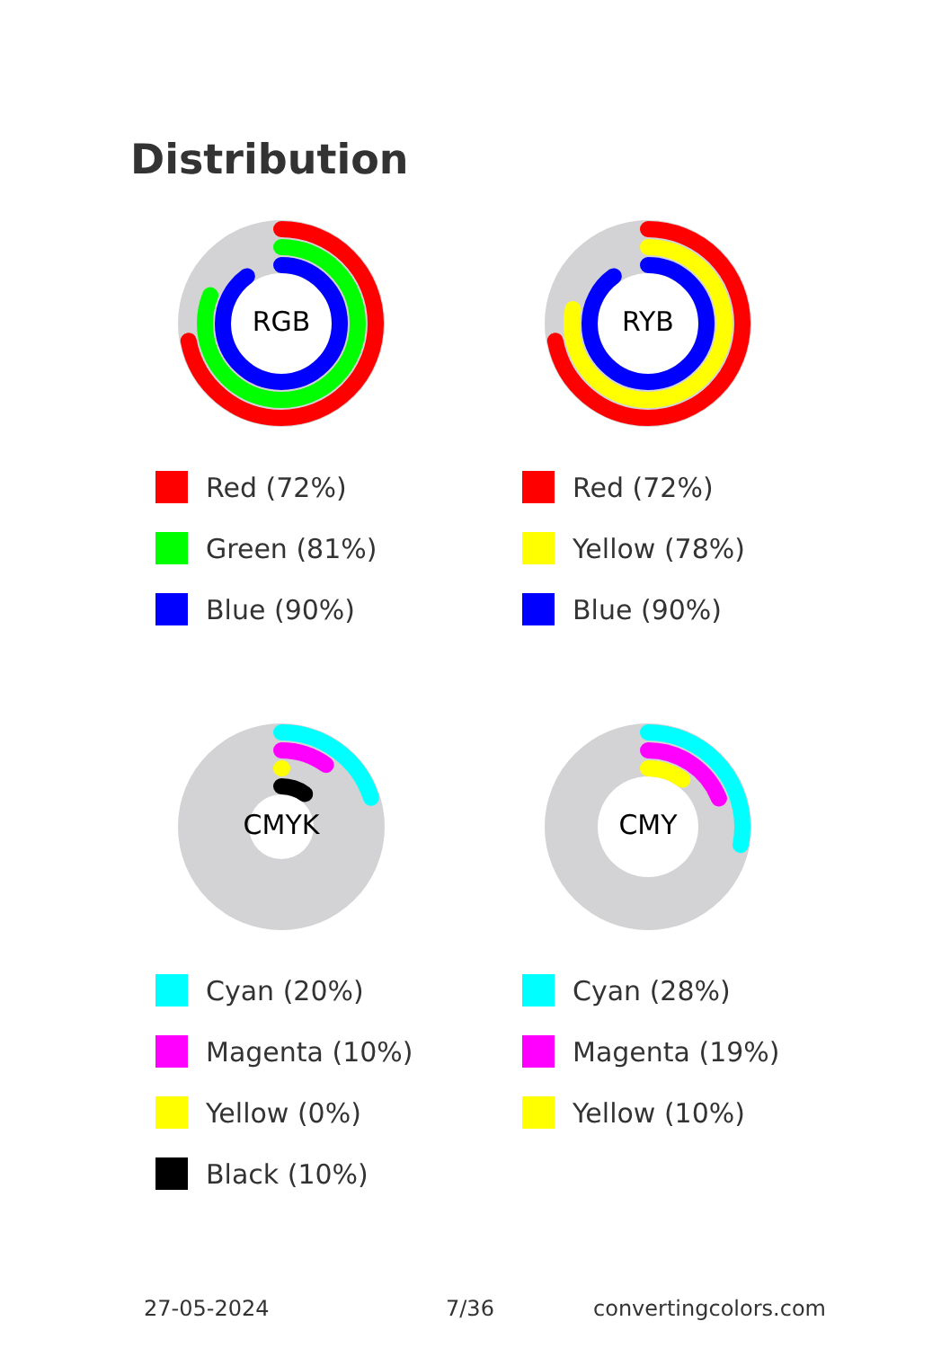Distribution
RGB
Red (72%)
Green (81%)
Blue (90%)
RYB
Red (72%)
Yellow (78%)
Blue (90%)
CMYK
Cyan (20%)
Magenta (10%)
Yellow (0%)
Black (10%)
CMY
Cyan (28%)
Magenta (19%)
Yellow (10%)
27-05-2024 7/36 convertingcolors.com